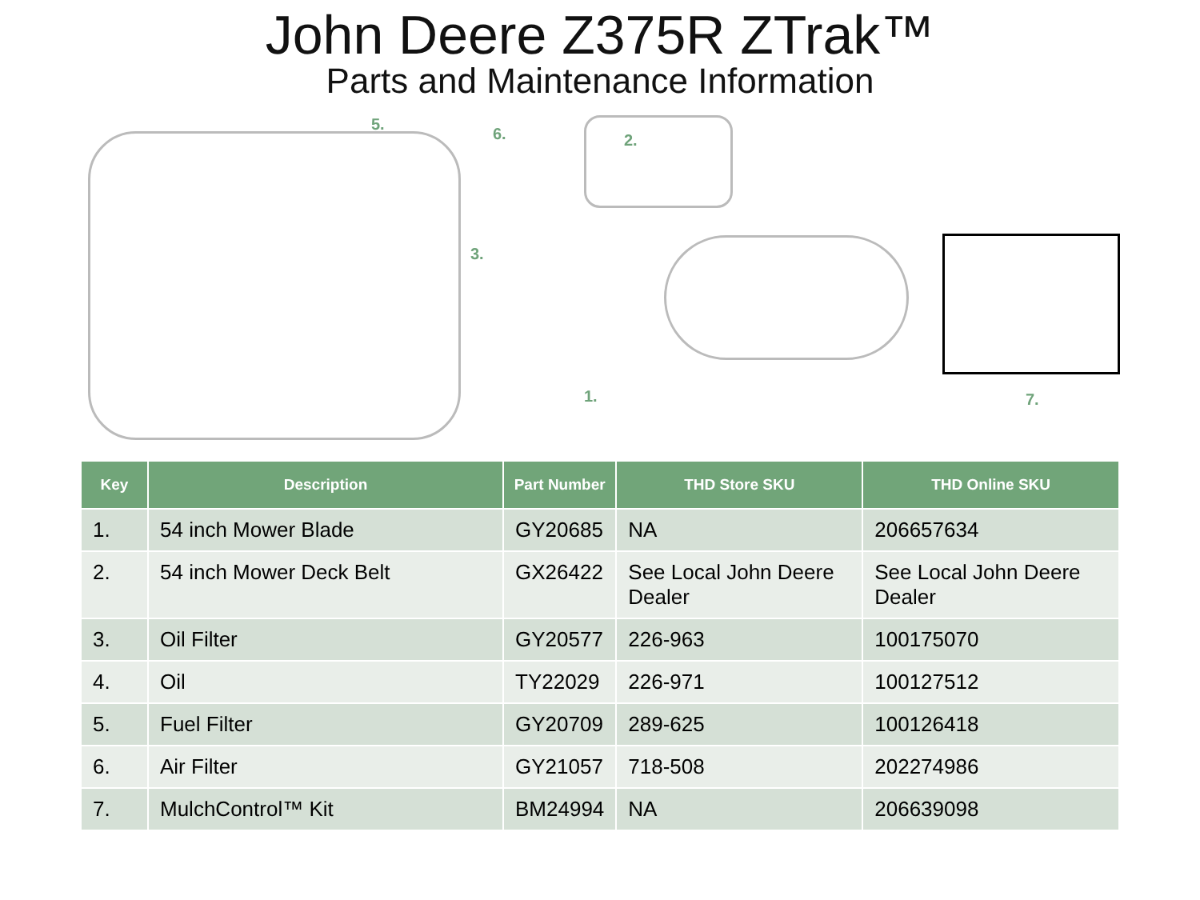John Deere Z375R ZTrak™
Parts and Maintenance Information
5.
6. 2.
3.
1. 7.
| Key | Description | Part Number | THD Store SKU | THD Online SKU |
| --- | --- | --- | --- | --- |
| 1. | 54 inch Mower Blade | GY20685 | NA | 206657634 |
| 2. | 54 inch Mower Deck Belt | GX26422 | See Local John Deere Dealer | See Local John Deere Dealer |
| 3. | Oil Filter | GY20577 | 226-963 | 100175070 |
| 4. | Oil | TY22029 | 226-971 | 100127512 |
| 5. | Fuel Filter | GY20709 | 289-625 | 100126418 |
| 6. | Air Filter | GY21057 | 718-508 | 202274986 |
| 7. | MulchControl™ Kit | BM24994 | NA | 206639098 |